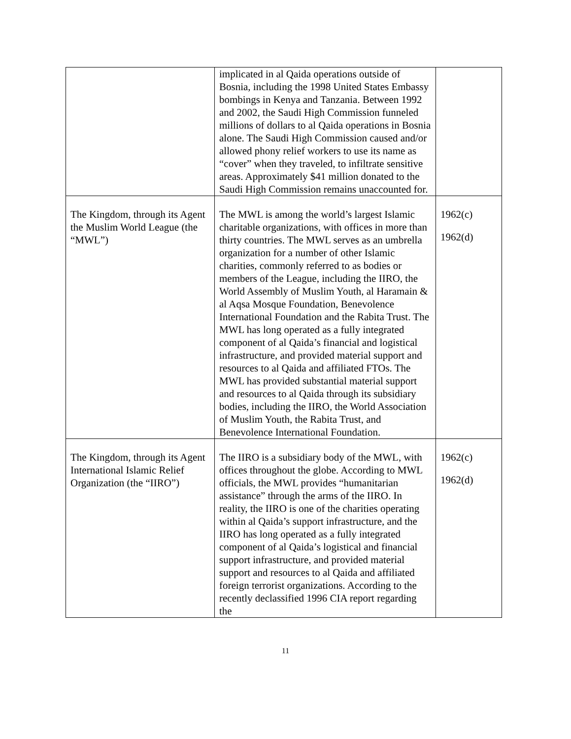| | implicated in al Qaida operations outside of Bosnia, including the 1998 United States Embassy bombings in Kenya and Tanzania. Between 1992 and 2002, the Saudi High Commission funneled millions of dollars to al Qaida operations in Bosnia alone. The Saudi High Commission caused and/or allowed phony relief workers to use its name as “cover” when they traveled, to infiltrate sensitive areas. Approximately $41 million donated to the Saudi High Commission remains unaccounted for. | |
| The Kingdom, through its Agent the Muslim World League (the “MWL”) | The MWL is among the world’s largest Islamic charitable organizations, with offices in more than thirty countries. The MWL serves as an umbrella organization for a number of other Islamic charities, commonly referred to as bodies or members of the League, including the IIRO, the World Assembly of Muslim Youth, al Haramain & al Aqsa Mosque Foundation, Benevolence International Foundation and the Rabita Trust. The MWL has long operated as a fully integrated component of al Qaida’s financial and logistical infrastructure, and provided material support and resources to al Qaida and affiliated FTOs. The MWL has provided substantial material support and resources to al Qaida through its subsidiary bodies, including the IIRO, the World Association of Muslim Youth, the Rabita Trust, and Benevolence International Foundation. | 1962(c) 1962(d) |
| The Kingdom, through its Agent International Islamic Relief Organization (the “IIRO”) | The IIRO is a subsidiary body of the MWL, with offices throughout the globe. According to MWL officials, the MWL provides “humanitarian assistance” through the arms of the IIRO. In reality, the IIRO is one of the charities operating within al Qaida’s support infrastructure, and the IIRO has long operated as a fully integrated component of al Qaida’s logistical and financial support infrastructure, and provided material support and resources to al Qaida and affiliated foreign terrorist organizations. According to the recently declassified 1996 CIA report regarding the | 1962(c) 1962(d) |
11